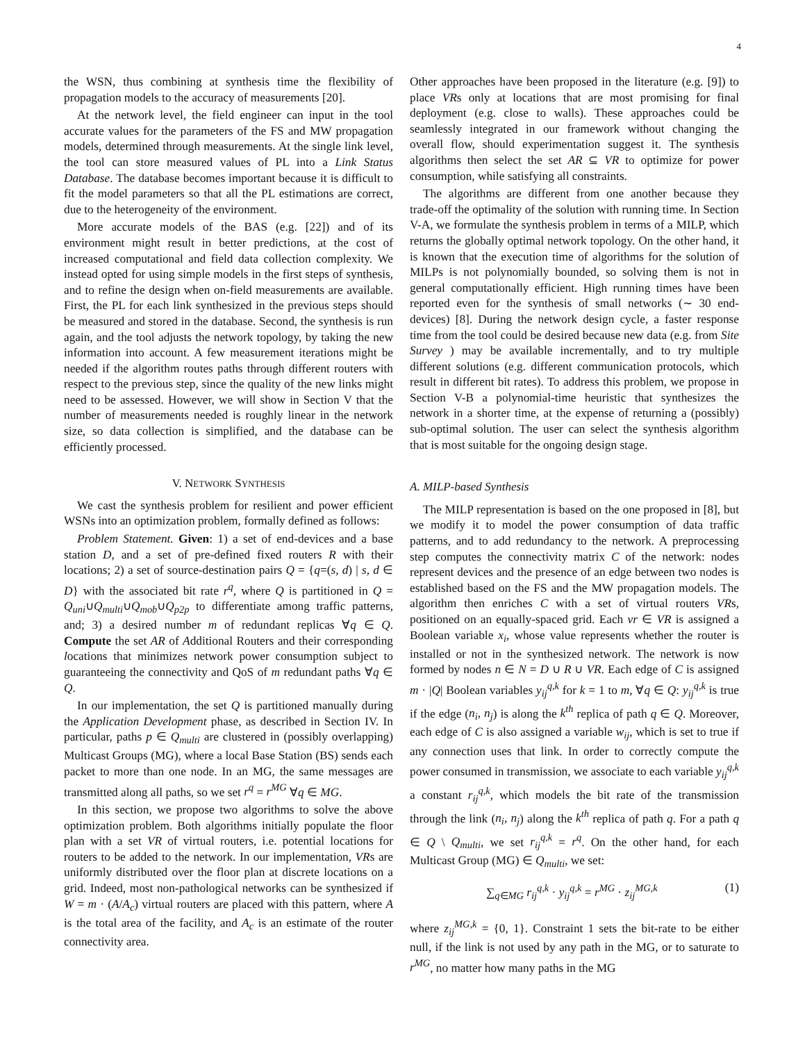4
the WSN, thus combining at synthesis time the flexibility of propagation models to the accuracy of measurements [20].
At the network level, the field engineer can input in the tool accurate values for the parameters of the FS and MW propagation models, determined through measurements. At the single link level, the tool can store measured values of PL into a Link Status Database. The database becomes important because it is difficult to fit the model parameters so that all the PL estimations are correct, due to the heterogeneity of the environment.
More accurate models of the BAS (e.g. [22]) and of its environment might result in better predictions, at the cost of increased computational and field data collection complexity. We instead opted for using simple models in the first steps of synthesis, and to refine the design when on-field measurements are available. First, the PL for each link synthesized in the previous steps should be measured and stored in the database. Second, the synthesis is run again, and the tool adjusts the network topology, by taking the new information into account. A few measurement iterations might be needed if the algorithm routes paths through different routers with respect to the previous step, since the quality of the new links might need to be assessed. However, we will show in Section V that the number of measurements needed is roughly linear in the network size, so data collection is simplified, and the database can be efficiently processed.
V. NETWORK SYNTHESIS
We cast the synthesis problem for resilient and power efficient WSNs into an optimization problem, formally defined as follows:
Problem Statement. Given: 1) a set of end-devices and a base station D, and a set of pre-defined fixed routers R with their locations; 2) a set of source-destination pairs Q = {q=(s, d) | s, d ∈ D} with the associated bit rate r<sup>q</sup>, where Q is partitioned in Q = Q<sub>uni</sub>∪Q<sub>multi</sub>∪Q<sub>mob</sub>∪Q<sub>p2p</sub> to differentiate among traffic patterns, and; 3) a desired number m of redundant replicas ∀q ∈ Q. Compute the set AR of Additional Routers and their corresponding locations that minimizes network power consumption subject to guaranteeing the connectivity and QoS of m redundant paths ∀q ∈ Q.
In our implementation, the set Q is partitioned manually during the Application Development phase, as described in Section IV. In particular, paths p ∈ Q<sub>multi</sub> are clustered in (possibly overlapping) Multicast Groups (MG), where a local Base Station (BS) sends each packet to more than one node. In an MG, the same messages are transmitted along all paths, so we set r<sup>q</sup> = r<sup>MG</sup> ∀q ∈ MG.
In this section, we propose two algorithms to solve the above optimization problem. Both algorithms initially populate the floor plan with a set VR of virtual routers, i.e. potential locations for routers to be added to the network. In our implementation, VRs are uniformly distributed over the floor plan at discrete locations on a grid. Indeed, most non-pathological networks can be synthesized if W = m · (A/A<sub>c</sub>) virtual routers are placed with this pattern, where A is the total area of the facility, and A<sub>c</sub> is an estimate of the router connectivity area.
Other approaches have been proposed in the literature (e.g. [9]) to place VRs only at locations that are most promising for final deployment (e.g. close to walls). These approaches could be seamlessly integrated in our framework without changing the overall flow, should experimentation suggest it. The synthesis algorithms then select the set AR ⊆ VR to optimize for power consumption, while satisfying all constraints.
The algorithms are different from one another because they trade-off the optimality of the solution with running time. In Section V-A, we formulate the synthesis problem in terms of a MILP, which returns the globally optimal network topology. On the other hand, it is known that the execution time of algorithms for the solution of MILPs is not polynomially bounded, so solving them is not in general computationally efficient. High running times have been reported even for the synthesis of small networks (∼ 30 end-devices) [8]. During the network design cycle, a faster response time from the tool could be desired because new data (e.g. from Site Survey ) may be available incrementally, and to try multiple different solutions (e.g. different communication protocols, which result in different bit rates). To address this problem, we propose in Section V-B a polynomial-time heuristic that synthesizes the network in a shorter time, at the expense of returning a (possibly) sub-optimal solution. The user can select the synthesis algorithm that is most suitable for the ongoing design stage.
A. MILP-based Synthesis
The MILP representation is based on the one proposed in [8], but we modify it to model the power consumption of data traffic patterns, and to add redundancy to the network. A preprocessing step computes the connectivity matrix C of the network: nodes represent devices and the presence of an edge between two nodes is established based on the FS and the MW propagation models. The algorithm then enriches C with a set of virtual routers VRs, positioned on an equally-spaced grid. Each vr ∈ VR is assigned a Boolean variable x<sub>i</sub>, whose value represents whether the router is installed or not in the synthesized network. The network is now formed by nodes n ∈ N = D ∪ R ∪ VR. Each edge of C is assigned m · |Q| Boolean variables y<sub>ij</sub><sup>q,k</sup> for k = 1 to m, ∀q ∈ Q: y<sub>ij</sub><sup>q,k</sup> is true if the edge (n<sub>i</sub>, n<sub>j</sub>) is along the k<sup>th</sup> replica of path q ∈ Q. Moreover, each edge of C is also assigned a variable w<sub>ij</sub>, which is set to true if any connection uses that link. In order to correctly compute the power consumed in transmission, we associate to each variable y<sub>ij</sub><sup>q,k</sup> a constant r<sub>ij</sub><sup>q,k</sup>, which models the bit rate of the transmission through the link (n<sub>i</sub>, n<sub>j</sub>) along the k<sup>th</sup> replica of path q. For a path q ∈ Q \ Q<sub>multi</sub>, we set r<sub>ij</sub><sup>q,k</sup> = r<sup>q</sup>. On the other hand, for each Multicast Group (MG) ∈ Q<sub>multi</sub>, we set:
∑<sub>q∈MG</sub> r<sub>ij</sub><sup>q,k</sup> · y<sub>ij</sub><sup>q,k</sup> = r<sup>MG</sup> · z<sub>ij</sub><sup>MG,k</sup> (1)
where z<sub>ij</sub><sup>MG,k</sup> = {0, 1}. Constraint 1 sets the bit-rate to be either null, if the link is not used by any path in the MG, or to saturate to r<sup>MG</sup>, no matter how many paths in the MG